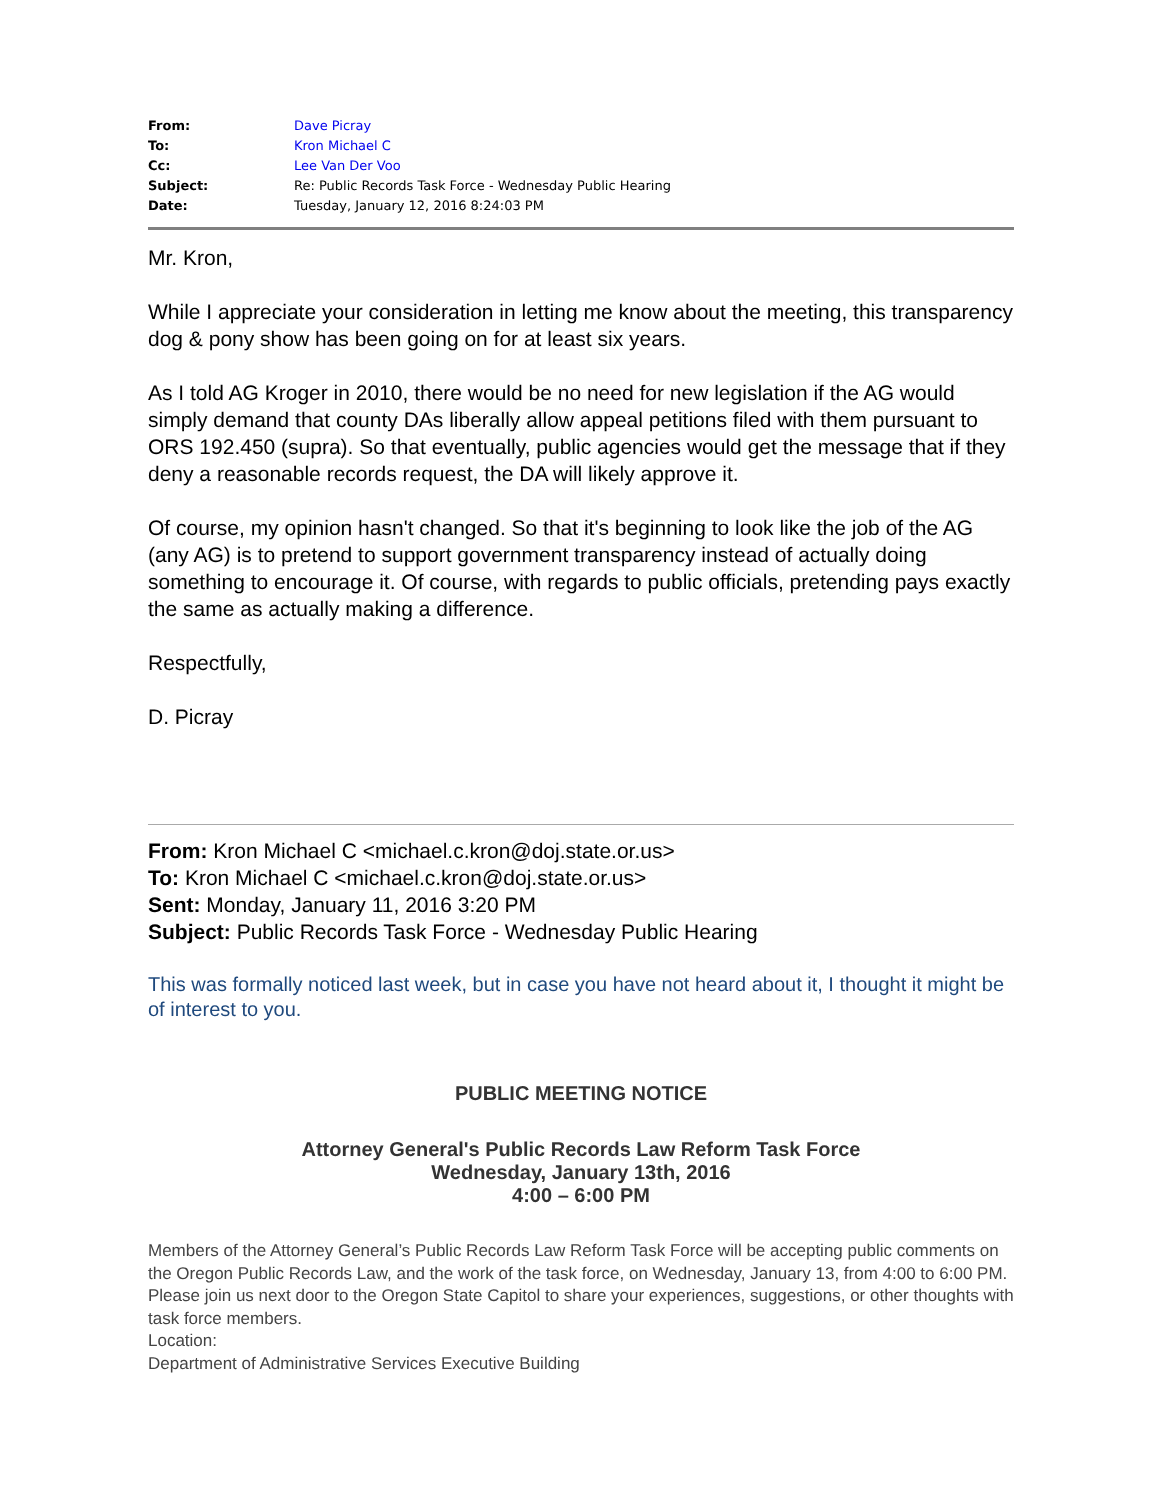| From: | Dave Picray |
| To: | Kron Michael C |
| Cc: | Lee Van Der Voo |
| Subject: | Re: Public Records Task Force - Wednesday Public Hearing |
| Date: | Tuesday, January 12, 2016 8:24:03 PM |
Mr. Kron,
While I appreciate your consideration in letting me know about the meeting, this transparency dog & pony show has been going on for at least six years.
As I told AG Kroger in 2010, there would be no need for new legislation if the AG would simply demand that county DAs liberally allow appeal petitions filed with them pursuant to ORS 192.450 (supra). So that eventually, public agencies would get the message that if they deny a reasonable records request, the DA will likely approve it.
Of course, my opinion hasn't changed. So that it's beginning to look like the job of the AG (any AG) is to pretend to support government transparency instead of actually doing something to encourage it. Of course, with regards to public officials, pretending pays exactly the same as actually making a difference.
Respectfully,
D. Picray
From: Kron Michael C <michael.c.kron@doj.state.or.us>
To: Kron Michael C <michael.c.kron@doj.state.or.us>
Sent: Monday, January 11, 2016 3:20 PM
Subject: Public Records Task Force - Wednesday Public Hearing
This was formally noticed last week, but in case you have not heard about it, I thought it might be of interest to you.
PUBLIC MEETING NOTICE
Attorney General's Public Records Law Reform Task Force
Wednesday, January 13th, 2016
4:00 – 6:00 PM
Members of the Attorney General’s Public Records Law Reform Task Force will be accepting public comments on the Oregon Public Records Law, and the work of the task force, on Wednesday, January 13, from 4:00 to 6:00 PM. Please join us next door to the Oregon State Capitol to share your experiences, suggestions, or other thoughts with task force members.
Location:
Department of Administrative Services Executive Building